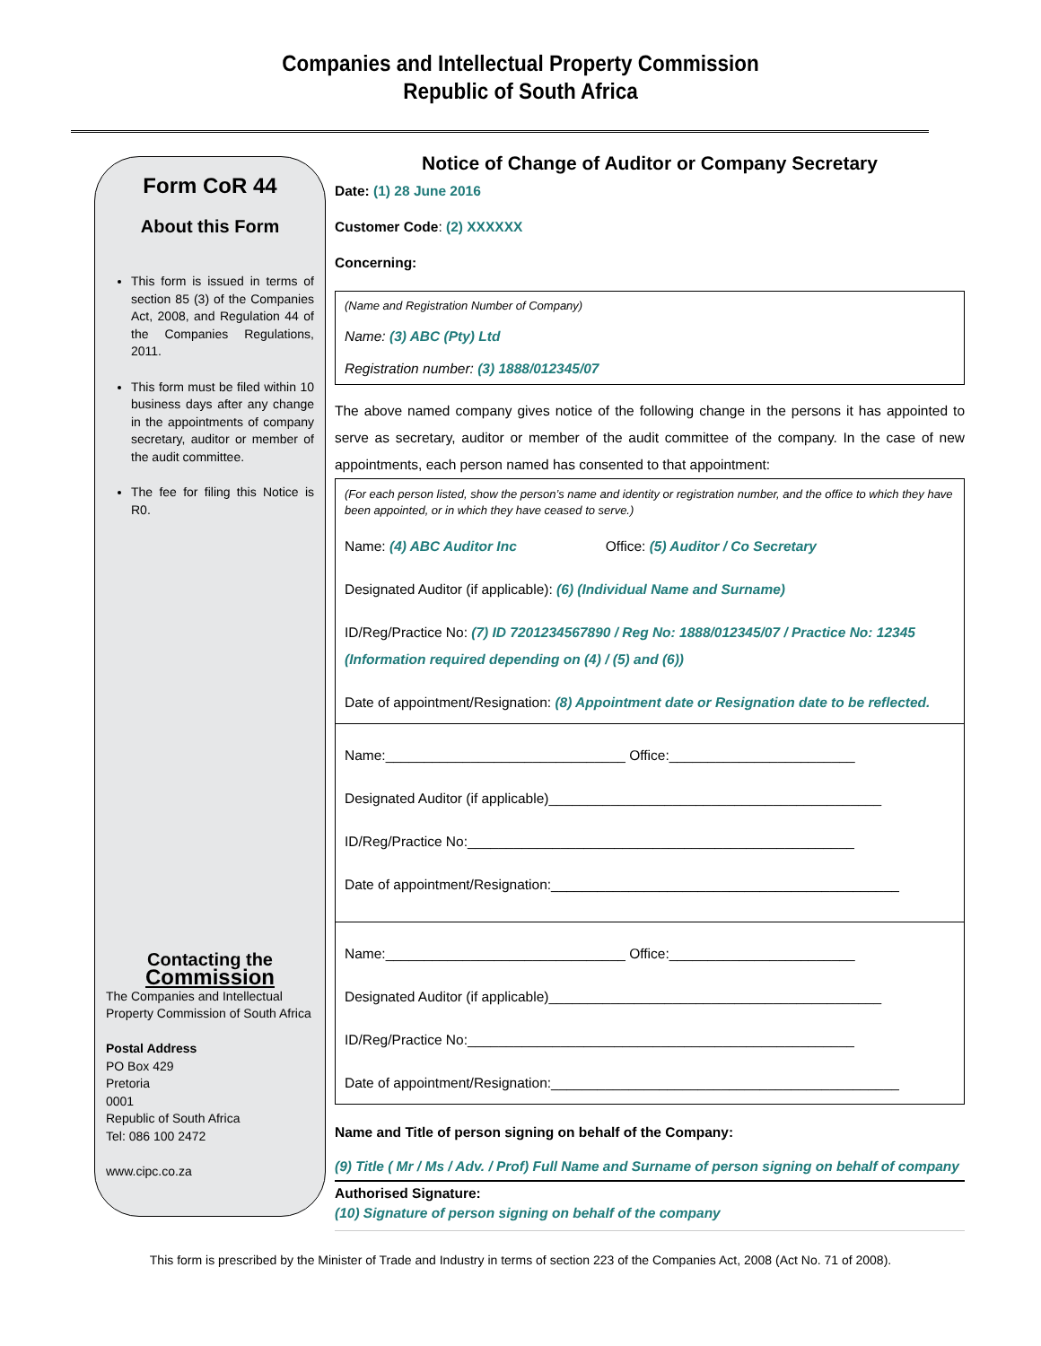Companies and Intellectual Property Commission
Republic of South Africa
Form CoR 44
About this Form
This form is issued in terms of section 85 (3) of the Companies Act, 2008, and Regulation 44 of the Companies Regulations, 2011.
This form must be filed within 10 business days after any change in the appointments of company secretary, auditor or member of the audit committee.
The fee for filing this Notice is R0.
Contacting the
Commission
The Companies and Intellectual Property Commission of South Africa
Postal Address
PO Box 429
Pretoria
0001
Republic of South Africa
Tel: 086 100 2472
www.cipc.co.za
Notice of Change of Auditor or Company Secretary
Date: (1) 28 June 2016
Customer Code: (2) XXXXXX
Concerning:
(Name and Registration Number of Company)
Name: (3) ABC (Pty) Ltd
Registration number: (3) 1888/012345/07
The above named company gives notice of the following change in the persons it has appointed to serve as secretary, auditor or member of the audit committee of the company. In the case of new appointments, each person named has consented to that appointment:
(For each person listed, show the person’s name and identity or registration number, and the office to which they have been appointed, or in which they have ceased to serve.)
Name: (4) ABC Auditor Inc Office: (5) Auditor / Co Secretary
Designated Auditor (if applicable): (6) (Individual Name and Surname)
ID/Reg/Practice No: (7) ID 7201234567890 / Reg No: 1888/012345/07 / Practice No: 12345 (Information required depending on (4) / (5) and (6))
Date of appointment/Resignation: (8) Appointment date or Resignation date to be reflected.
Name:_______________________________ Office:________________________
Designated Auditor (if applicable)___________________________________________
ID/Reg/Practice No:__________________________________________________
Date of appointment/Resignation:_____________________________________________
Name:_______________________________ Office:________________________
Designated Auditor (if applicable)___________________________________________
ID/Reg/Practice No:__________________________________________________
Date of appointment/Resignation:_____________________________________________
Name and Title of person signing on behalf of the Company:
(9) Title ( Mr / Ms / Adv. / Prof) Full Name and Surname of person signing on behalf of company
Authorised Signature:
(10) Signature of person signing on behalf of the company
This form is prescribed by the Minister of Trade and Industry in terms of section 223 of the Companies Act, 2008 (Act No. 71 of 2008).